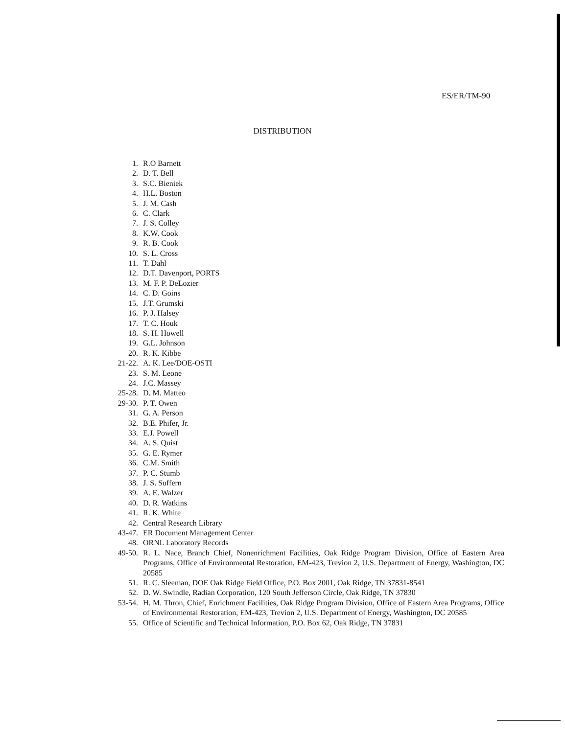ES/ER/TM-90
DISTRIBUTION
1. R.O Barnett
2. D. T. Bell
3. S.C. Bieniek
4. H.L. Boston
5. J. M. Cash
6. C. Clark
7. J. S. Colley
8. K.W. Cook
9. R. B. Cook
10. S. L. Cross
11. T. Dahl
12. D.T. Davenport, PORTS
13. M. F. P. DeLozier
14. C. D. Goins
15. J.T. Grumski
16. P. J. Halsey
17. T. C. Houk
18. S. H. Howell
19. G.L. Johnson
20. R. K. Kibbe
21-22. A. K. Lee/DOE-OSTI
23. S. M. Leone
24. J.C. Massey
25-28. D. M. Matteo
29-30. P. T. Owen
31. G. A. Person
32. B.E. Phifer, Jr.
33. E.J. Powell
34. A. S. Quist
35. G. E. Rymer
36. C.M. Smith
37. P. C. Stumb
38. J. S. Suffern
39. A. E. Walzer
40. D. R. Watkins
41. R. K. White
42. Central Research Library
43-47. ER Document Management Center
48. ORNL Laboratory Records
49-50. R. L. Nace, Branch Chief, Nonenrichment Facilities, Oak Ridge Program Division, Office of Eastern Area Programs, Office of Environmental Restoration, EM-423, Trevion 2, U.S. Department of Energy, Washington, DC 20585
51. R. C. Sleeman, DOE Oak Ridge Field Office, P.O. Box 2001, Oak Ridge, TN 37831-8541
52. D. W. Swindle, Radian Corporation, 120 South Jefferson Circle, Oak Ridge, TN 37830
53-54. H. M. Thron, Chief, Enrichment Facilities, Oak Ridge Program Division, Office of Eastern Area Programs, Office of Environmental Restoration, EM-423, Trevion 2, U.S. Department of Energy, Washington, DC 20585
55. Office of Scientific and Technical Information, P.O. Box 62, Oak Ridge, TN 37831